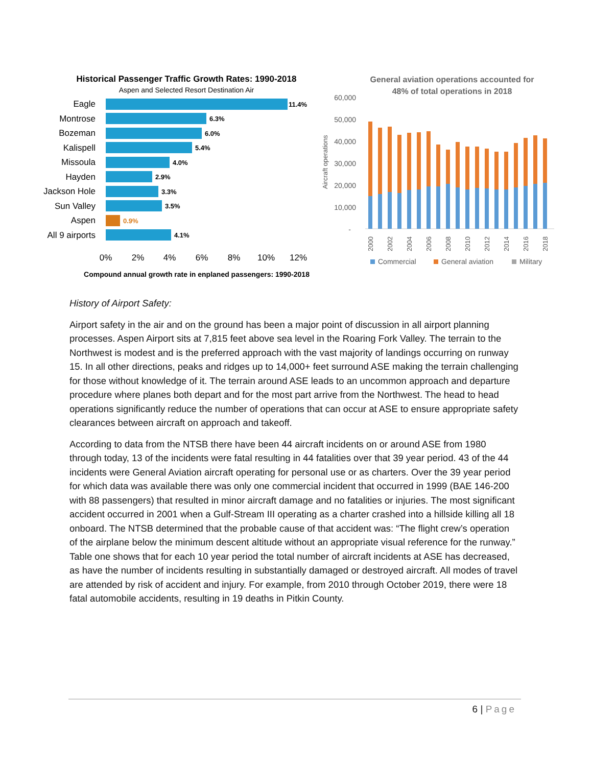Historical Passenger Traffic Growth Rates: 1990-2018
Aspen and Selected Resort Destination Air
Eagle
Montrose
Bozeman
Kalispell
Missoula
Hayden
Jackson Hole
Sun Valley
Aspen
All 9 airports
11.4%
6.3%
6.0%
5.4%
4.0%
2.9%
3.3%
3.5%
0.9%
4.1%
0%
2%
4%
6%
8%
10%
12%
Compound annual growth rate in enplaned passengers: 1990-2018
General aviation operations accounted for
48% of total operations in 2018
60,000
50,000
40,000
30,000
20,000
10,000
-
Aircraft operations
2000
2002
2004
2006
2008
2010
2012
2014
2016
2018
Commercial
General aviation
Military
History of Airport Safety:
Airport safety in the air and on the ground has been a major point of discussion in all airport planning processes. Aspen Airport sits at 7,815 feet above sea level in the Roaring Fork Valley. The terrain to the Northwest is modest and is the preferred approach with the vast majority of landings occurring on runway 15. In all other directions, peaks and ridges up to 14,000+ feet surround ASE making the terrain challenging for those without knowledge of it. The terrain around ASE leads to an uncommon approach and departure procedure where planes both depart and for the most part arrive from the Northwest. The head to head operations significantly reduce the number of operations that can occur at ASE to ensure appropriate safety clearances between aircraft on approach and takeoff.
According to data from the NTSB there have been 44 aircraft incidents on or around ASE from 1980 through today, 13 of the incidents were fatal resulting in 44 fatalities over that 39 year period. 43 of the 44 incidents were General Aviation aircraft operating for personal use or as charters. Over the 39 year period for which data was available there was only one commercial incident that occurred in 1999 (BAE 146-200 with 88 passengers) that resulted in minor aircraft damage and no fatalities or injuries. The most significant accident occurred in 2001 when a Gulf-Stream III operating as a charter crashed into a hillside killing all 18 onboard. The NTSB determined that the probable cause of that accident was: “The flight crew’s operation of the airplane below the minimum descent altitude without an appropriate visual reference for the runway.” Table one shows that for each 10 year period the total number of aircraft incidents at ASE has decreased, as have the number of incidents resulting in substantially damaged or destroyed aircraft. All modes of travel are attended by risk of accident and injury. For example, from 2010 through October 2019, there were 18 fatal automobile accidents, resulting in 19 deaths in Pitkin County.
6 | Page